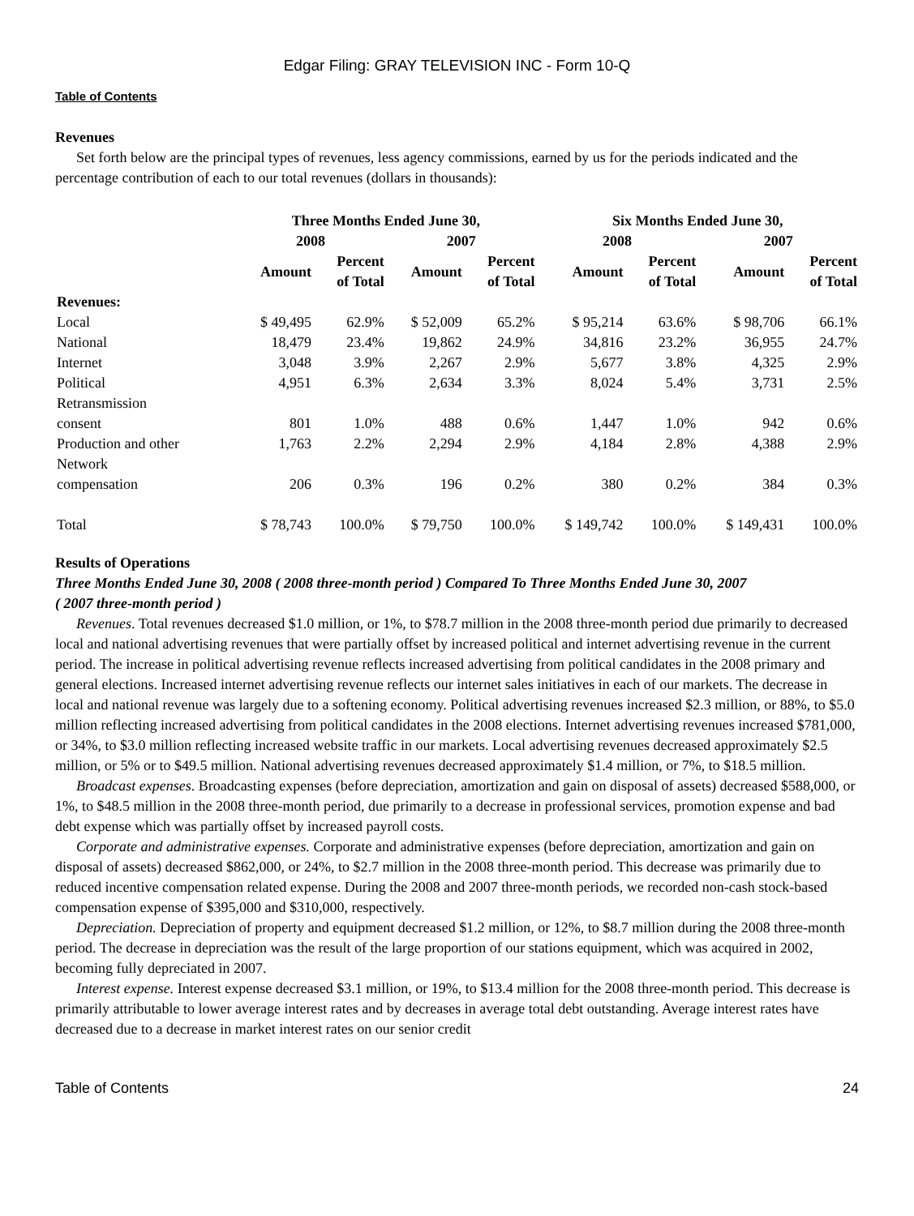Edgar Filing: GRAY TELEVISION INC - Form 10-Q
Table of Contents
Revenues
Set forth below are the principal types of revenues, less agency commissions, earned by us for the periods indicated and the percentage contribution of each to our total revenues (dollars in thousands):
| | Three Months Ended June 30, | | | | Six Months Ended June 30, | | | |
| --- | --- | --- | --- | --- | --- | --- | --- | --- |
| | 2008 | | 2007 | | 2008 | | 2007 | |
| | Amount | Percent of Total | Amount | Percent of Total | Amount | Percent of Total | Amount | Percent of Total |
| Revenues: | | | | | | | | |
| Local | $ 49,495 | 62.9% | $ 52,009 | 65.2% | $ 95,214 | 63.6% | $ 98,706 | 66.1% |
| National | 18,479 | 23.4% | 19,862 | 24.9% | 34,816 | 23.2% | 36,955 | 24.7% |
| Internet | 3,048 | 3.9% | 2,267 | 2.9% | 5,677 | 3.8% | 4,325 | 2.9% |
| Political | 4,951 | 6.3% | 2,634 | 3.3% | 8,024 | 5.4% | 3,731 | 2.5% |
| Retransmission consent | 801 | 1.0% | 488 | 0.6% | 1,447 | 1.0% | 942 | 0.6% |
| Production and other | 1,763 | 2.2% | 2,294 | 2.9% | 4,184 | 2.8% | 4,388 | 2.9% |
| Network compensation | 206 | 0.3% | 196 | 0.2% | 380 | 0.2% | 384 | 0.3% |
| Total | $ 78,743 | 100.0% | $ 79,750 | 100.0% | $ 149,742 | 100.0% | $ 149,431 | 100.0% |
Results of Operations
Three Months Ended June 30, 2008 ( 2008 three-month period ) Compared To Three Months Ended June 30, 2007
( 2007 three-month period )
Revenues. Total revenues decreased $1.0 million, or 1%, to $78.7 million in the 2008 three-month period due primarily to decreased local and national advertising revenues that were partially offset by increased political and internet advertising revenue in the current period. The increase in political advertising revenue reflects increased advertising from political candidates in the 2008 primary and general elections. Increased internet advertising revenue reflects our internet sales initiatives in each of our markets. The decrease in local and national revenue was largely due to a softening economy. Political advertising revenues increased $2.3 million, or 88%, to $5.0 million reflecting increased advertising from political candidates in the 2008 elections. Internet advertising revenues increased $781,000, or 34%, to $3.0 million reflecting increased website traffic in our markets. Local advertising revenues decreased approximately $2.5 million, or 5% or to $49.5 million. National advertising revenues decreased approximately $1.4 million, or 7%, to $18.5 million.
Broadcast expenses. Broadcasting expenses (before depreciation, amortization and gain on disposal of assets) decreased $588,000, or 1%, to $48.5 million in the 2008 three-month period, due primarily to a decrease in professional services, promotion expense and bad debt expense which was partially offset by increased payroll costs.
Corporate and administrative expenses. Corporate and administrative expenses (before depreciation, amortization and gain on disposal of assets) decreased $862,000, or 24%, to $2.7 million in the 2008 three-month period. This decrease was primarily due to reduced incentive compensation related expense. During the 2008 and 2007 three-month periods, we recorded non-cash stock-based compensation expense of $395,000 and $310,000, respectively.
Depreciation. Depreciation of property and equipment decreased $1.2 million, or 12%, to $8.7 million during the 2008 three-month period. The decrease in depreciation was the result of the large proportion of our stations equipment, which was acquired in 2002, becoming fully depreciated in 2007.
Interest expense. Interest expense decreased $3.1 million, or 19%, to $13.4 million for the 2008 three-month period. This decrease is primarily attributable to lower average interest rates and by decreases in average total debt outstanding. Average interest rates have decreased due to a decrease in market interest rates on our senior credit
Table of Contents 24